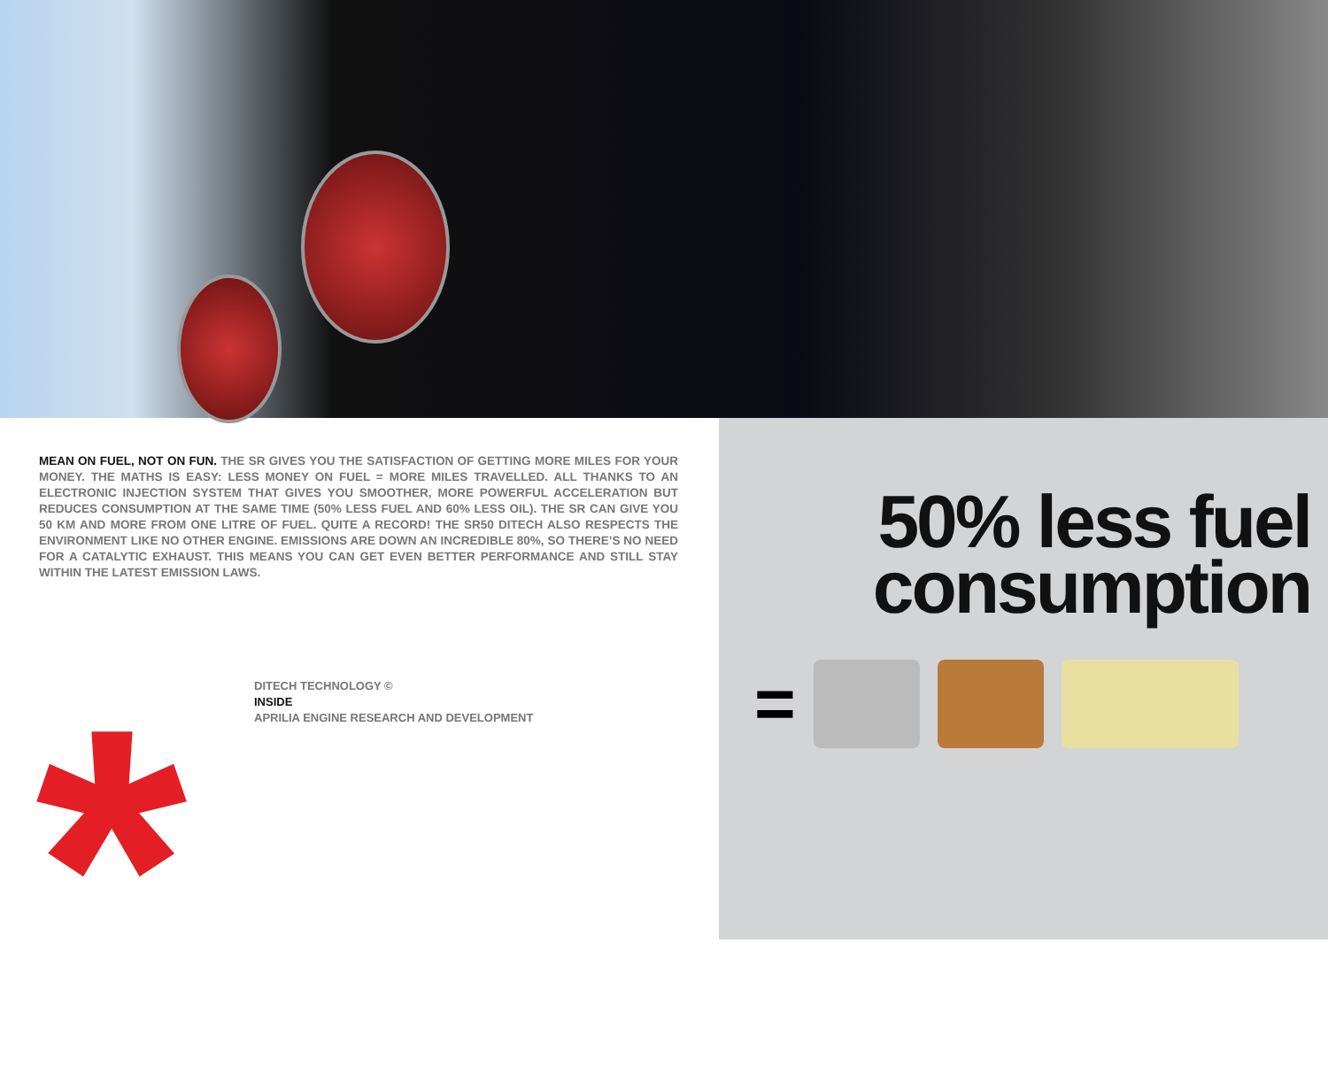MEAN ON FUEL, NOT ON FUN. THE SR GIVES YOU THE SATISFACTION OF GETTING MORE MILES FOR YOUR MONEY. THE MATHS IS EASY: LESS MONEY ON FUEL = MORE MILES TRAVELLED. ALL THANKS TO AN ELECTRONIC INJECTION SYSTEM THAT GIVES YOU SMOOTHER, MORE POWERFUL ACCELERATION BUT REDUCES CONSUMPTION AT THE SAME TIME (50% LESS FUEL AND 60% LESS OIL). THE SR CAN GIVE YOU 50 KM AND MORE FROM ONE LITRE OF FUEL. QUITE A RECORD! THE SR50 DITECH ALSO RESPECTS THE ENVIRONMENT LIKE NO OTHER ENGINE. EMISSIONS ARE DOWN AN INCREDIBLE 80%, SO THERE’S NO NEED FOR A CATALYTIC EXHAUST. THIS MEANS YOU CAN GET EVEN BETTER PERFORMANCE AND STILL STAY WITHIN THE LATEST EMISSION LAWS.
DITECH TECHNOLOGY ©
INSIDE
APRILIA ENGINE RESEARCH AND DEVELOPMENT
*
50% less fuel
consumption
=